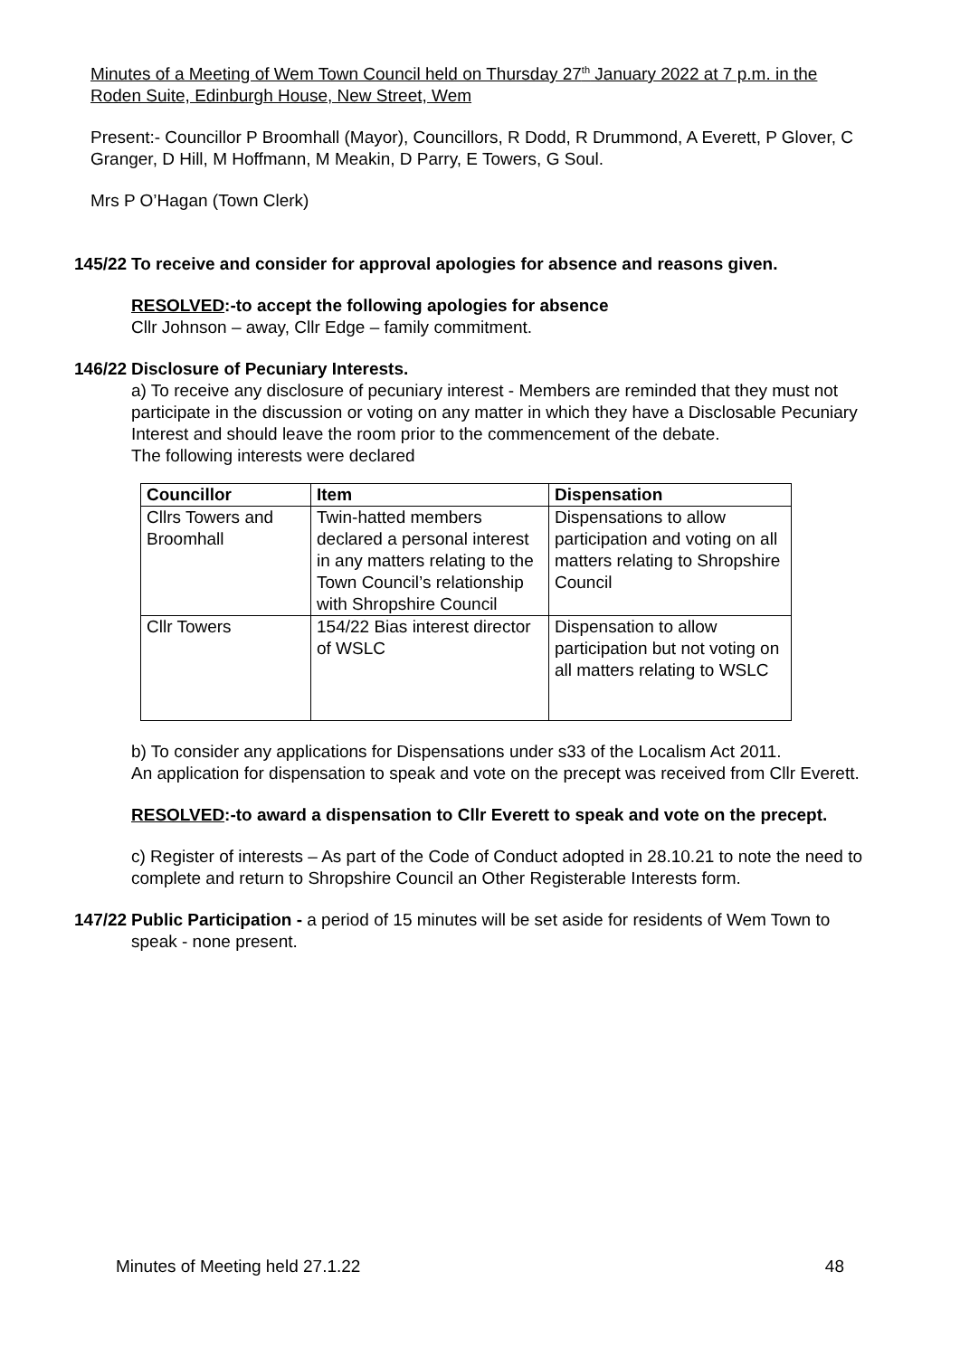Minutes of a Meeting of Wem Town Council held on Thursday 27<sup>th</sup> January 2022 at 7 p.m. in the Roden Suite, Edinburgh House, New Street, Wem
Present:- Councillor P Broomhall (Mayor), Councillors, R Dodd, R Drummond, A Everett, P Glover, C Granger, D Hill, M Hoffmann, M Meakin, D Parry, E Towers, G Soul.
Mrs P O’Hagan (Town Clerk)
145/22
To receive and consider for approval apologies for absence and reasons given.
RESOLVED:-to accept the following apologies for absence
Cllr Johnson – away, Cllr Edge – family commitment.
146/22
Disclosure of Pecuniary Interests.
a) To receive any disclosure of pecuniary interest - Members are reminded that they must not participate in the discussion or voting on any matter in which they have a Disclosable Pecuniary Interest and should leave the room prior to the commencement of the debate.
The following interests were declared
| Councillor | Item | Dispensation |
| --- | --- | --- |
| Cllrs Towers and Broomhall | Twin-hatted members declared a personal interest in any matters relating to the Town Council’s relationship with Shropshire Council | Dispensations to allow participation and voting on all matters relating to Shropshire Council |
| Cllr Towers | 154/22 Bias interest director of WSLC | Dispensation to allow participation but not voting on all matters relating to WSLC |
b) To consider any applications for Dispensations under s33 of the Localism Act 2011.
An application for dispensation to speak and vote on the precept was received from Cllr Everett.
RESOLVED:-to award a dispensation to Cllr Everett to speak and vote on the precept.
c) Register of interests – As part of the Code of Conduct adopted in 28.10.21 to note the need to complete and return to Shropshire Council an Other Registerable Interests form.
147/22
Public Participation - a period of 15 minutes will be set aside for residents of Wem Town to speak - none present.
Minutes of Meeting held 27.1.22 48